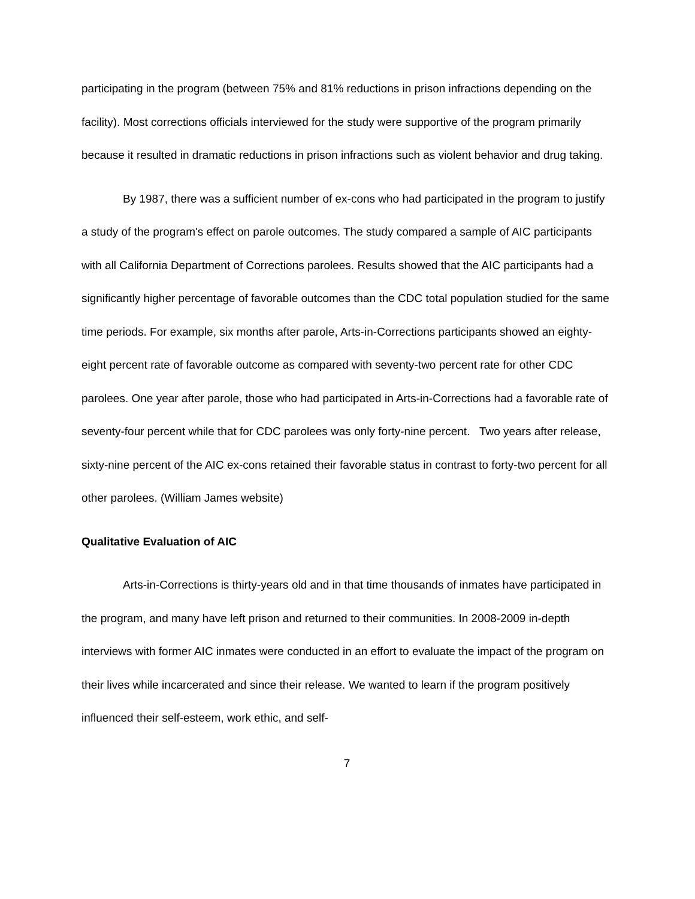participating in the program (between 75% and 81% reductions in prison infractions depending on the facility). Most corrections officials interviewed for the study were supportive of the program primarily because it resulted in dramatic reductions in prison infractions such as violent behavior and drug taking.
By 1987, there was a sufficient number of ex-cons who had participated in the program to justify a study of the program's effect on parole outcomes. The study compared a sample of AIC participants with all California Department of Corrections parolees. Results showed that the AIC participants had a significantly higher percentage of favorable outcomes than the CDC total population studied for the same time periods. For example, six months after parole, Arts-in-Corrections participants showed an eighty-eight percent rate of favorable outcome as compared with seventy-two percent rate for other CDC parolees. One year after parole, those who had participated in Arts-in-Corrections had a favorable rate of seventy-four percent while that for CDC parolees was only forty-nine percent. Two years after release, sixty-nine percent of the AIC ex-cons retained their favorable status in contrast to forty-two percent for all other parolees. (William James website)
Qualitative Evaluation of AIC
Arts-in-Corrections is thirty-years old and in that time thousands of inmates have participated in the program, and many have left prison and returned to their communities. In 2008-2009 in-depth interviews with former AIC inmates were conducted in an effort to evaluate the impact of the program on their lives while incarcerated and since their release. We wanted to learn if the program positively influenced their self-esteem, work ethic, and self-
7